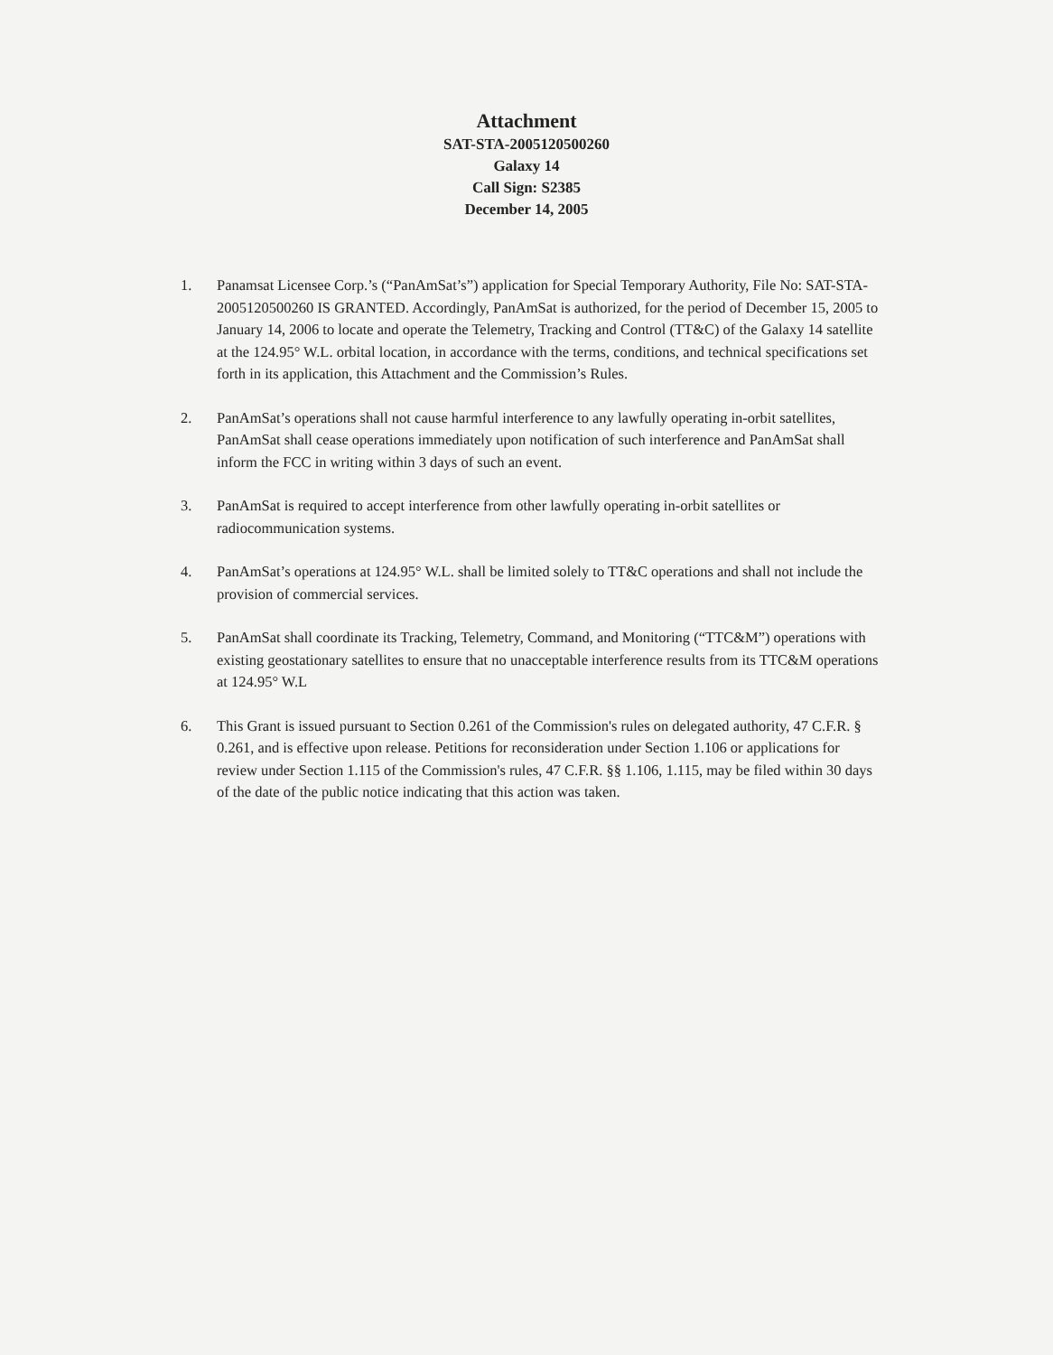Attachment
SAT-STA-2005120500260
Galaxy 14
Call Sign: S2385
December 14, 2005
1. Panamsat Licensee Corp.’s (“PanAmSat’s”) application for Special Temporary Authority, File No: SAT-STA-2005120500260 IS GRANTED. Accordingly, PanAmSat is authorized, for the period of December 15, 2005 to January 14, 2006 to locate and operate the Telemetry, Tracking and Control (TT&C) of the Galaxy 14 satellite at the 124.95° W.L. orbital location, in accordance with the terms, conditions, and technical specifications set forth in its application, this Attachment and the Commission’s Rules.
2. PanAmSat’s operations shall not cause harmful interference to any lawfully operating in-orbit satellites, PanAmSat shall cease operations immediately upon notification of such interference and PanAmSat shall inform the FCC in writing within 3 days of such an event.
3. PanAmSat is required to accept interference from other lawfully operating in-orbit satellites or radiocommunication systems.
4. PanAmSat’s operations at 124.95° W.L. shall be limited solely to TT&C operations and shall not include the provision of commercial services.
5. PanAmSat shall coordinate its Tracking, Telemetry, Command, and Monitoring (“TTC&M”) operations with existing geostationary satellites to ensure that no unacceptable interference results from its TTC&M operations at 124.95° W.L
6. This Grant is issued pursuant to Section 0.261 of the Commission's rules on delegated authority, 47 C.F.R. § 0.261, and is effective upon release. Petitions for reconsideration under Section 1.106 or applications for review under Section 1.115 of the Commission's rules, 47 C.F.R. §§ 1.106, 1.115, may be filed within 30 days of the date of the public notice indicating that this action was taken.